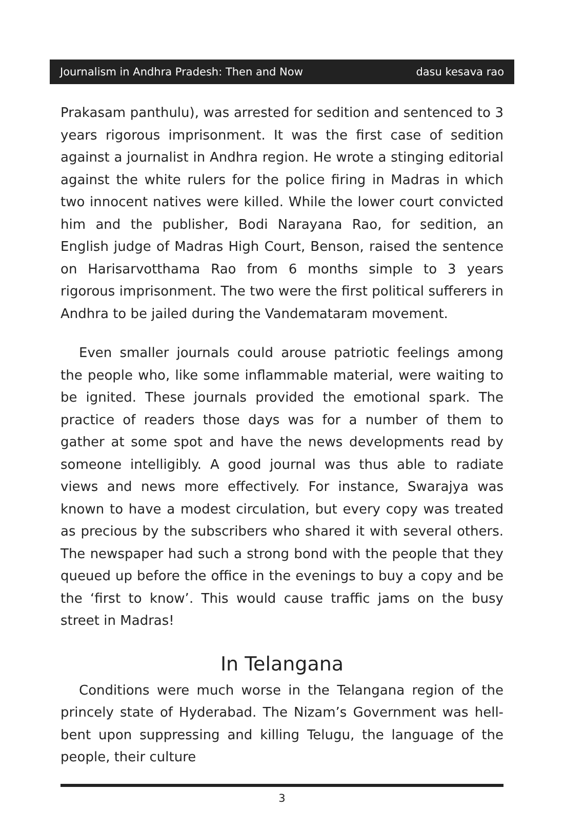Journalism in Andhra Pradesh: Then and Now dasu kesava rao
Prakasam panthulu), was arrested for sedition and sentenced to 3 years rigorous imprisonment. It was the first case of sedition against a journalist in Andhra region. He wrote a stinging editorial against the white rulers for the police firing in Madras in which two innocent natives were killed. While the lower court convicted him and the publisher, Bodi Narayana Rao, for sedition, an English judge of Madras High Court, Benson, raised the sentence on Harisarvotthama Rao from 6 months simple to 3 years rigorous imprisonment. The two were the first political sufferers in Andhra to be jailed during the Vandemataram movement.
Even smaller journals could arouse patriotic feelings among the people who, like some inflammable material, were waiting to be ignited. These journals provided the emotional spark. The practice of readers those days was for a number of them to gather at some spot and have the news developments read by someone intelligibly. A good journal was thus able to radiate views and news more effectively. For instance, Swarajya was known to have a modest circulation, but every copy was treated as precious by the subscribers who shared it with several others. The newspaper had such a strong bond with the people that they queued up before the office in the evenings to buy a copy and be the ‘first to know’. This would cause traffic jams on the busy street in Madras!
In Telangana
Conditions were much worse in the Telangana region of the princely state of Hyderabad. The Nizam’s Government was hell-bent upon suppressing and killing Telugu, the language of the people, their culture
3